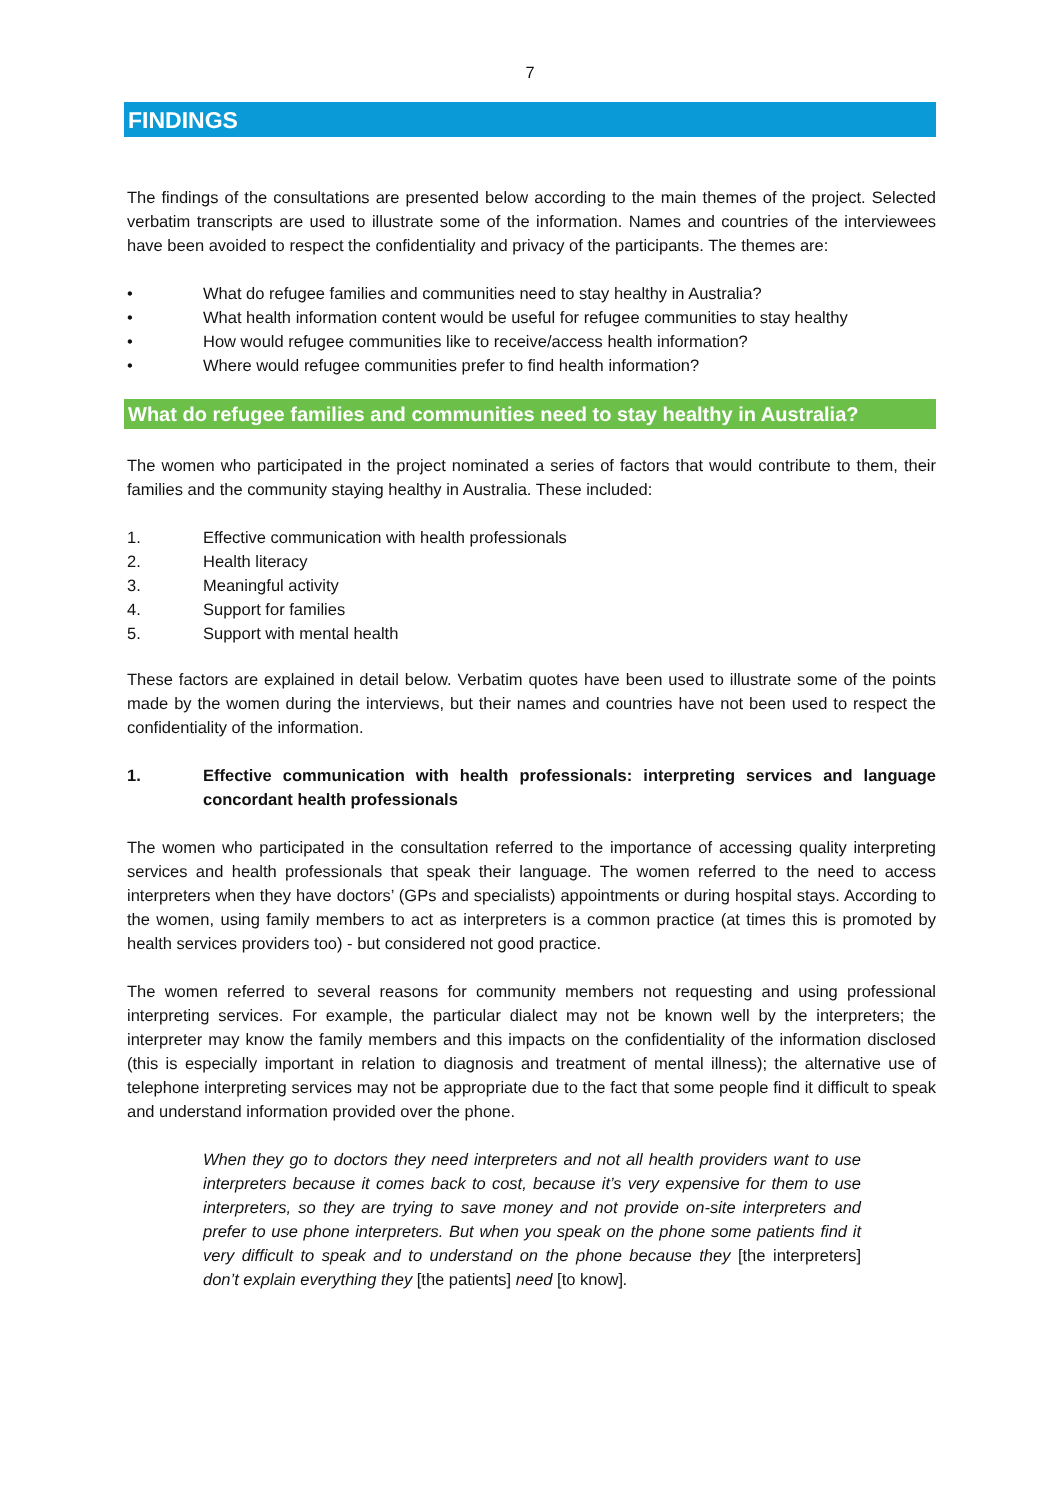7
FINDINGS
The findings of the consultations are presented below according to the main themes of the project. Selected verbatim transcripts are used to illustrate some of the information. Names and countries of the interviewees have been avoided to respect the confidentiality and privacy of the participants. The themes are:
• What do refugee families and communities need to stay healthy in Australia?
• What health information content would be useful for refugee communities to stay healthy
• How would refugee communities like to receive/access health information?
• Where would refugee communities prefer to find health information?
What do refugee families and communities need to stay healthy in Australia?
The women who participated in the project nominated a series of factors that would contribute to them, their families and the community staying healthy in Australia. These included:
1. Effective communication with health professionals
2. Health literacy
3. Meaningful activity
4. Support for families
5. Support with mental health
These factors are explained in detail below. Verbatim quotes have been used to illustrate some of the points made by the women during the interviews, but their names and countries have not been used to respect the confidentiality of the information.
1. Effective communication with health professionals: interpreting services and language concordant health professionals
The women who participated in the consultation referred to the importance of accessing quality interpreting services and health professionals that speak their language. The women referred to the need to access interpreters when they have doctors’ (GPs and specialists) appointments or during hospital stays. According to the women, using family members to act as interpreters is a common practice (at times this is promoted by health services providers too) - but considered not good practice.
The women referred to several reasons for community members not requesting and using professional interpreting services. For example, the particular dialect may not be known well by the interpreters; the interpreter may know the family members and this impacts on the confidentiality of the information disclosed (this is especially important in relation to diagnosis and treatment of mental illness); the alternative use of telephone interpreting services may not be appropriate due to the fact that some people find it difficult to speak and understand information provided over the phone.
When they go to doctors they need interpreters and not all health providers want to use interpreters because it comes back to cost, because it’s very expensive for them to use interpreters, so they are trying to save money and not provide on-site interpreters and prefer to use phone interpreters. But when you speak on the phone some patients find it very difficult to speak and to understand on the phone because they [the interpreters] don’t explain everything they [the patients] need [to know].